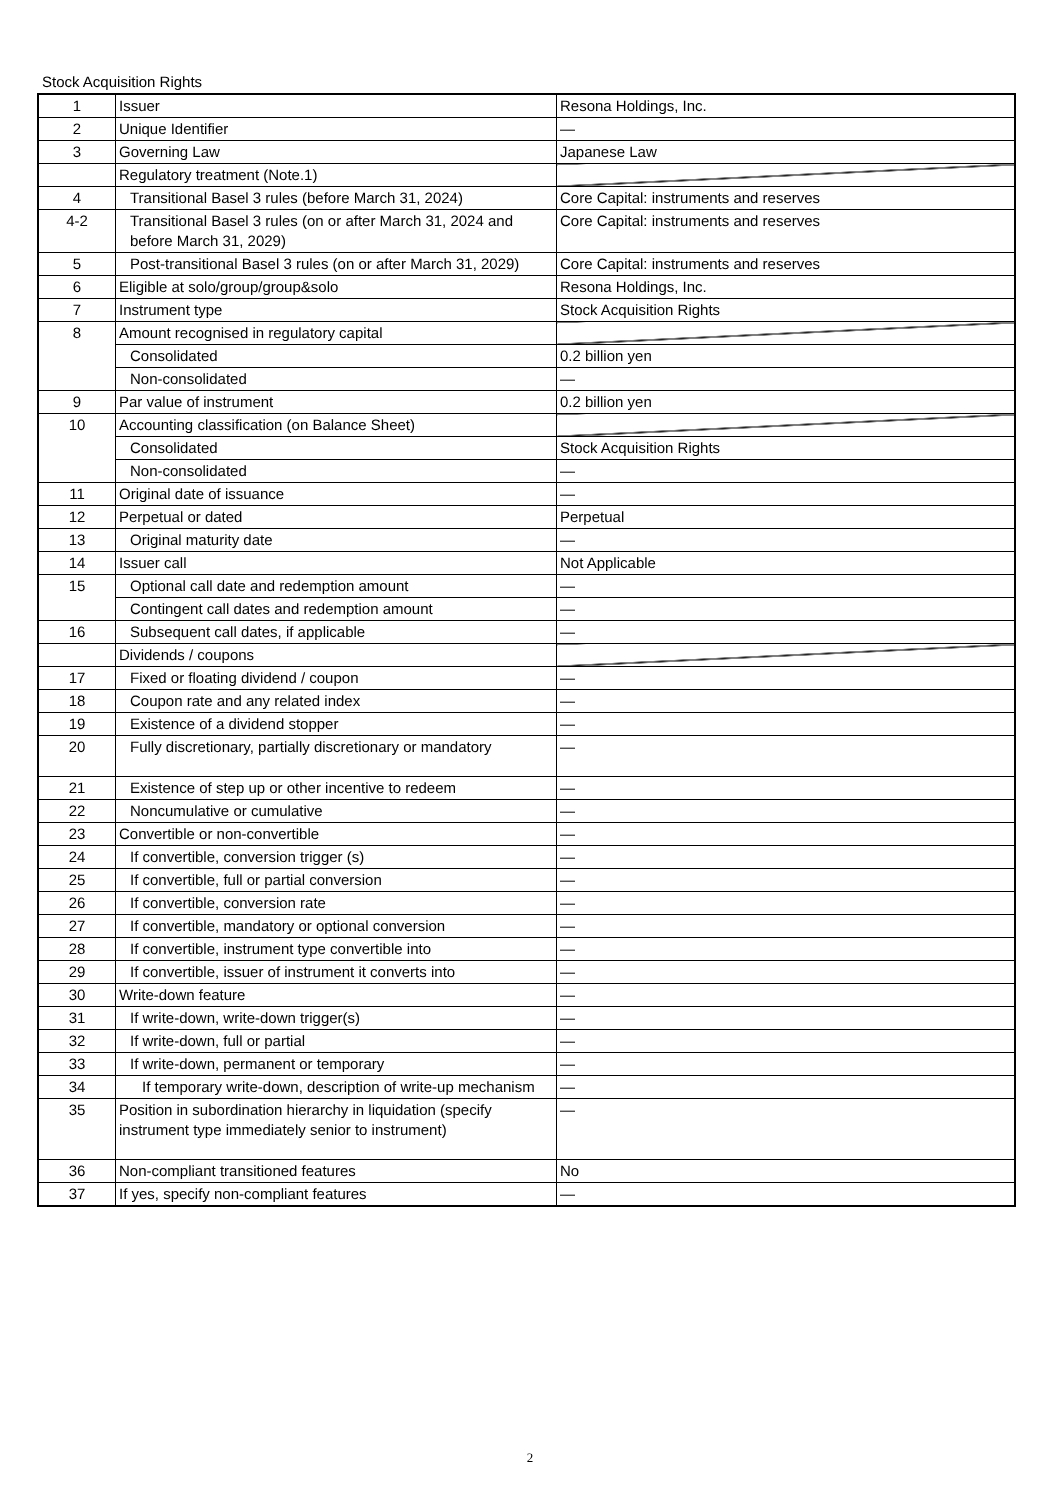Stock Acquisition Rights
| 1 | Issuer | Resona Holdings, Inc. |
| 2 | Unique Identifier | — |
| 3 | Governing Law | Japanese Law |
| | Regulatory treatment (Note.1) | |
| 4 | Transitional Basel 3 rules (before March 31, 2024) | Core Capital: instruments and reserves |
| 4-2 | Transitional Basel 3 rules (on or after March 31, 2024 and before March 31, 2029) | Core Capital: instruments and reserves |
| 5 | Post-transitional Basel 3 rules (on or after March 31, 2029) | Core Capital: instruments and reserves |
| 6 | Eligible at solo/group/group&solo | Resona Holdings, Inc. |
| 7 | Instrument type | Stock Acquisition Rights |
| 8 | Amount recognised in regulatory capital | |
| | Consolidated | 0.2 billion yen |
| | Non-consolidated | — |
| 9 | Par value of instrument | 0.2 billion yen |
| 10 | Accounting classification (on Balance Sheet) | |
| | Consolidated | Stock Acquisition Rights |
| | Non-consolidated | — |
| 11 | Original date of issuance | — |
| 12 | Perpetual or dated | Perpetual |
| 13 | Original maturity date | — |
| 14 | Issuer call | Not Applicable |
| 15 | Optional call date and redemption amount | — |
| | Contingent call dates and redemption amount | — |
| 16 | Subsequent call dates, if applicable | — |
| | Dividends / coupons | |
| 17 | Fixed or floating dividend / coupon | — |
| 18 | Coupon rate and any related index | — |
| 19 | Existence of a dividend stopper | — |
| 20 | Fully discretionary, partially discretionary or mandatory | — |
| 21 | Existence of step up or other incentive to redeem | — |
| 22 | Noncumulative or cumulative | — |
| 23 | Convertible or non-convertible | — |
| 24 | If convertible, conversion trigger (s) | — |
| 25 | If convertible, full or partial conversion | — |
| 26 | If convertible, conversion rate | — |
| 27 | If convertible, mandatory or optional conversion | — |
| 28 | If convertible, instrument type convertible into | — |
| 29 | If convertible, issuer of instrument it converts into | — |
| 30 | Write-down feature | — |
| 31 | If write-down, write-down trigger(s) | — |
| 32 | If write-down, full or partial | — |
| 33 | If write-down, permanent or temporary | — |
| 34 | If temporary write-down, description of write-up mechanism | — |
| 35 | Position in subordination hierarchy in liquidation (specify instrument type immediately senior to instrument) | — |
| 36 | Non-compliant transitioned features | No |
| 37 | If yes, specify non-compliant features | — |
2